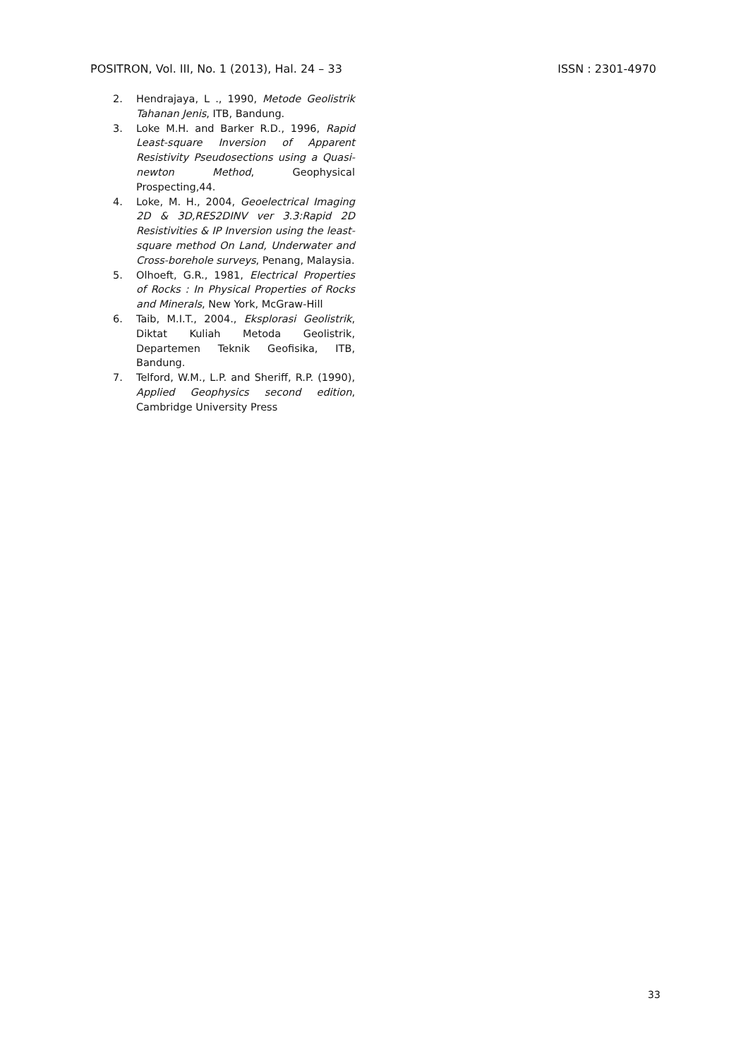POSITRON, Vol. III, No. 1 (2013), Hal. 24 – 33 ISSN : 2301-4970
2. Hendrajaya, L ., 1990, Metode Geolistrik Tahanan Jenis, ITB, Bandung.
3. Loke M.H. and Barker R.D., 1996, Rapid Least-square Inversion of Apparent Resistivity Pseudosections using a Quasi-newton Method, Geophysical Prospecting,44.
4. Loke, M. H., 2004, Geoelectrical Imaging 2D & 3D,RES2DINV ver 3.3:Rapid 2D Resistivities & IP Inversion using the least-square method On Land, Underwater and Cross-borehole surveys, Penang, Malaysia.
5. Olhoeft, G.R., 1981, Electrical Properties of Rocks : In Physical Properties of Rocks and Minerals, New York, McGraw-Hill
6. Taib, M.I.T., 2004., Eksplorasi Geolistrik, Diktat Kuliah Metoda Geolistrik, Departemen Teknik Geofisika, ITB, Bandung.
7. Telford, W.M., L.P. and Sheriff, R.P. (1990), Applied Geophysics second edition, Cambridge University Press
33